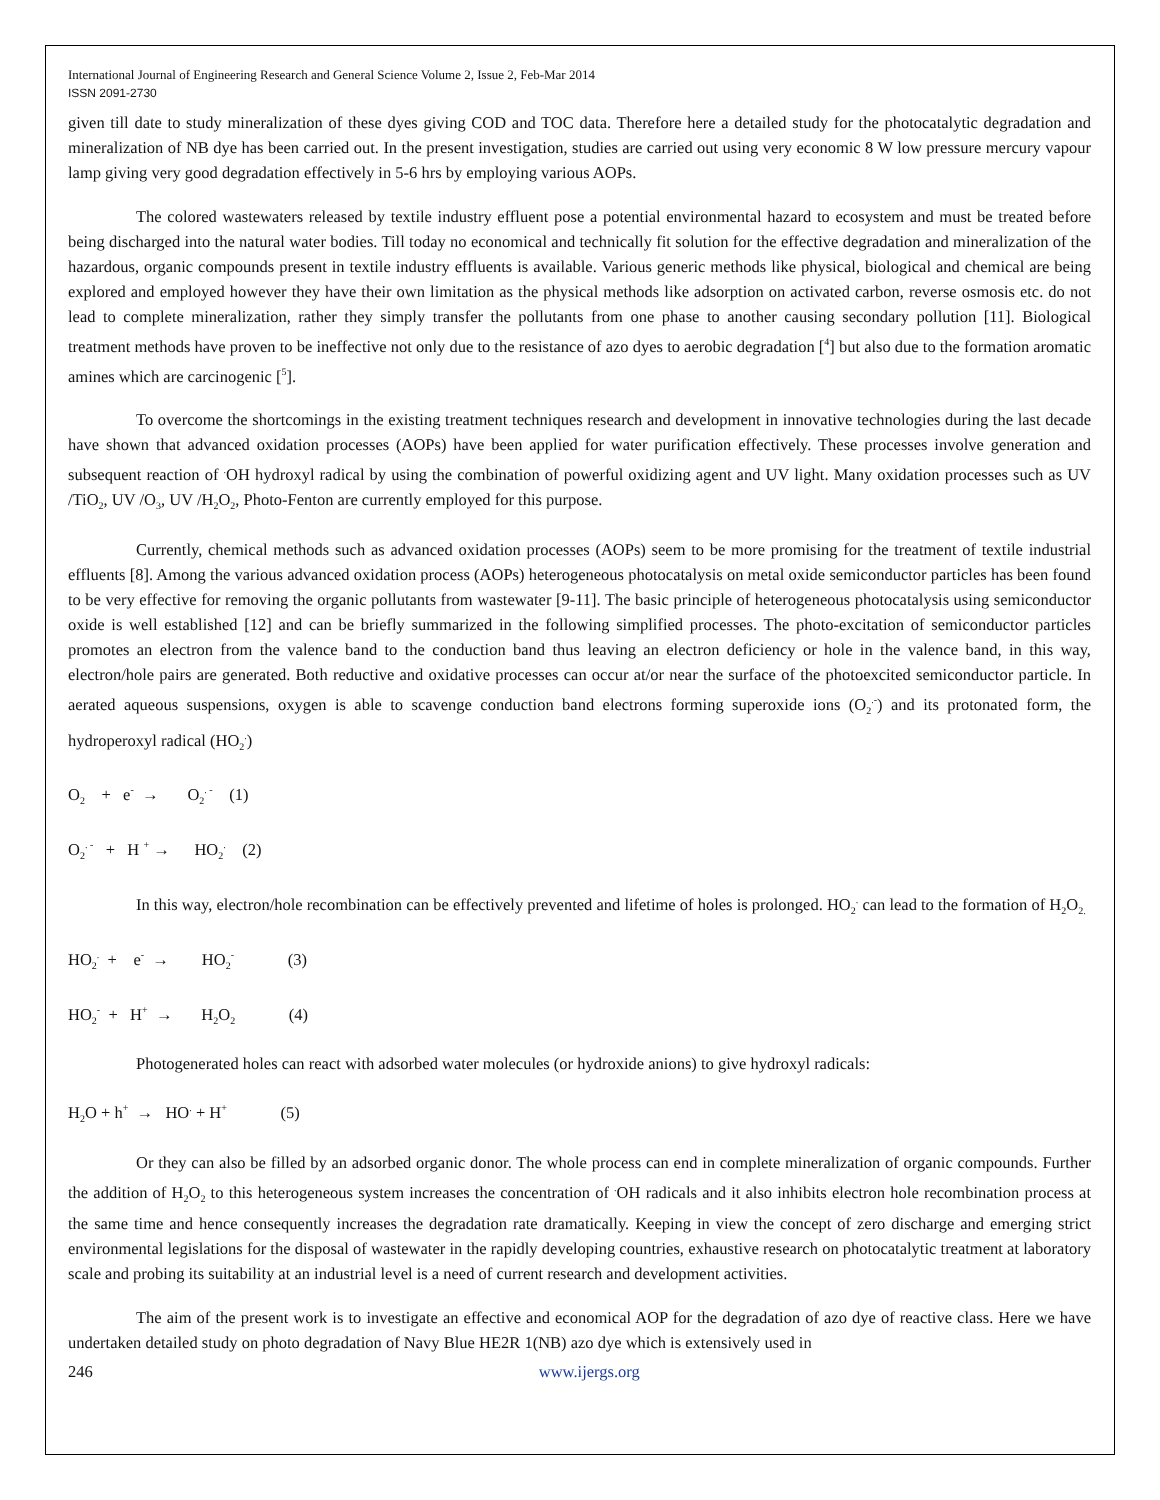International Journal of Engineering Research and General Science Volume 2, Issue 2, Feb-Mar 2014
ISSN 2091-2730
given till date to study mineralization of these dyes giving COD and TOC data. Therefore here a detailed study for the photocatalytic degradation and mineralization of NB dye has been carried out. In the present investigation, studies are carried out using very economic 8 W low pressure mercury vapour lamp giving very good degradation effectively in 5-6 hrs by employing various AOPs.
The colored wastewaters released by textile industry effluent pose a potential environmental hazard to ecosystem and must be treated before being discharged into the natural water bodies. Till today no economical and technically fit solution for the effective degradation and mineralization of the hazardous, organic compounds present in textile industry effluents is available. Various generic methods like physical, biological and chemical are being explored and employed however they have their own limitation as the physical methods like adsorption on activated carbon, reverse osmosis etc. do not lead to complete mineralization, rather they simply transfer the pollutants from one phase to another causing secondary pollution [11]. Biological treatment methods have proven to be ineffective not only due to the resistance of azo dyes to aerobic degradation [<sup>4</sup>] but also due to the formation aromatic amines which are carcinogenic [<sup>5</sup>].
To overcome the shortcomings in the existing treatment techniques research and development in innovative technologies during the last decade have shown that advanced oxidation processes (AOPs) have been applied for water purification effectively. These processes involve generation and subsequent reaction of <sup>.</sup>OH hydroxyl radical by using the combination of powerful oxidizing agent and UV light. Many oxidation processes such as UV /TiO<sub>2</sub>, UV /O<sub>3</sub>, UV /H<sub>2</sub>O<sub>2</sub>, Photo-Fenton are currently employed for this purpose.
Currently, chemical methods such as advanced oxidation processes (AOPs) seem to be more promising for the treatment of textile industrial effluents [8]. Among the various advanced oxidation process (AOPs) heterogeneous photocatalysis on metal oxide semiconductor particles has been found to be very effective for removing the organic pollutants from wastewater [9-11]. The basic principle of heterogeneous photocatalysis using semiconductor oxide is well established [12] and can be briefly summarized in the following simplified processes. The photo-excitation of semiconductor particles promotes an electron from the valence band to the conduction band thus leaving an electron deficiency or hole in the valence band, in this way, electron/hole pairs are generated. Both reductive and oxidative processes can occur at/or near the surface of the photoexcited semiconductor particle. In aerated aqueous suspensions, oxygen is able to scavenge conduction band electrons forming superoxide ions (O<sub>2</sub><sup>.-</sup>) and its protonated form, the hydroperoxyl radical (HO<sub>2</sub><sup>.</sup>)
O<sub>2</sub> + e<sup>-</sup> → O<sub>2</sub><sup>. -</sup> (1)
O<sub>2</sub><sup>. -</sup> + H <sup>+</sup> → HO<sub>2</sub><sup>.</sup> (2)
In this way, electron/hole recombination can be effectively prevented and lifetime of holes is prolonged. HO<sub>2</sub><sup>.</sup> can lead to the formation of H<sub>2</sub>O<sub>2.</sub>
HO<sub>2</sub><sup>.</sup> + e<sup>-</sup> → HO<sub>2</sub><sup>-</sup> (3)
HO<sub>2</sub><sup>-</sup> + H<sup>+</sup> → H<sub>2</sub>O<sub>2</sub> (4)
Photogenerated holes can react with adsorbed water molecules (or hydroxide anions) to give hydroxyl radicals:
H<sub>2</sub>O + h<sup>+</sup> → HO<sup>.</sup> + H<sup>+</sup> (5)
Or they can also be filled by an adsorbed organic donor. The whole process can end in complete mineralization of organic compounds. Further the addition of H<sub>2</sub>O<sub>2</sub> to this heterogeneous system increases the concentration of <sup>.</sup>OH radicals and it also inhibits electron hole recombination process at the same time and hence consequently increases the degradation rate dramatically. Keeping in view the concept of zero discharge and emerging strict environmental legislations for the disposal of wastewater in the rapidly developing countries, exhaustive research on photocatalytic treatment at laboratory scale and probing its suitability at an industrial level is a need of current research and development activities.
The aim of the present work is to investigate an effective and economical AOP for the degradation of azo dye of reactive class. Here we have undertaken detailed study on photo degradation of Navy Blue HE2R 1(NB) azo dye which is extensively used in
246 www.ijergs.org